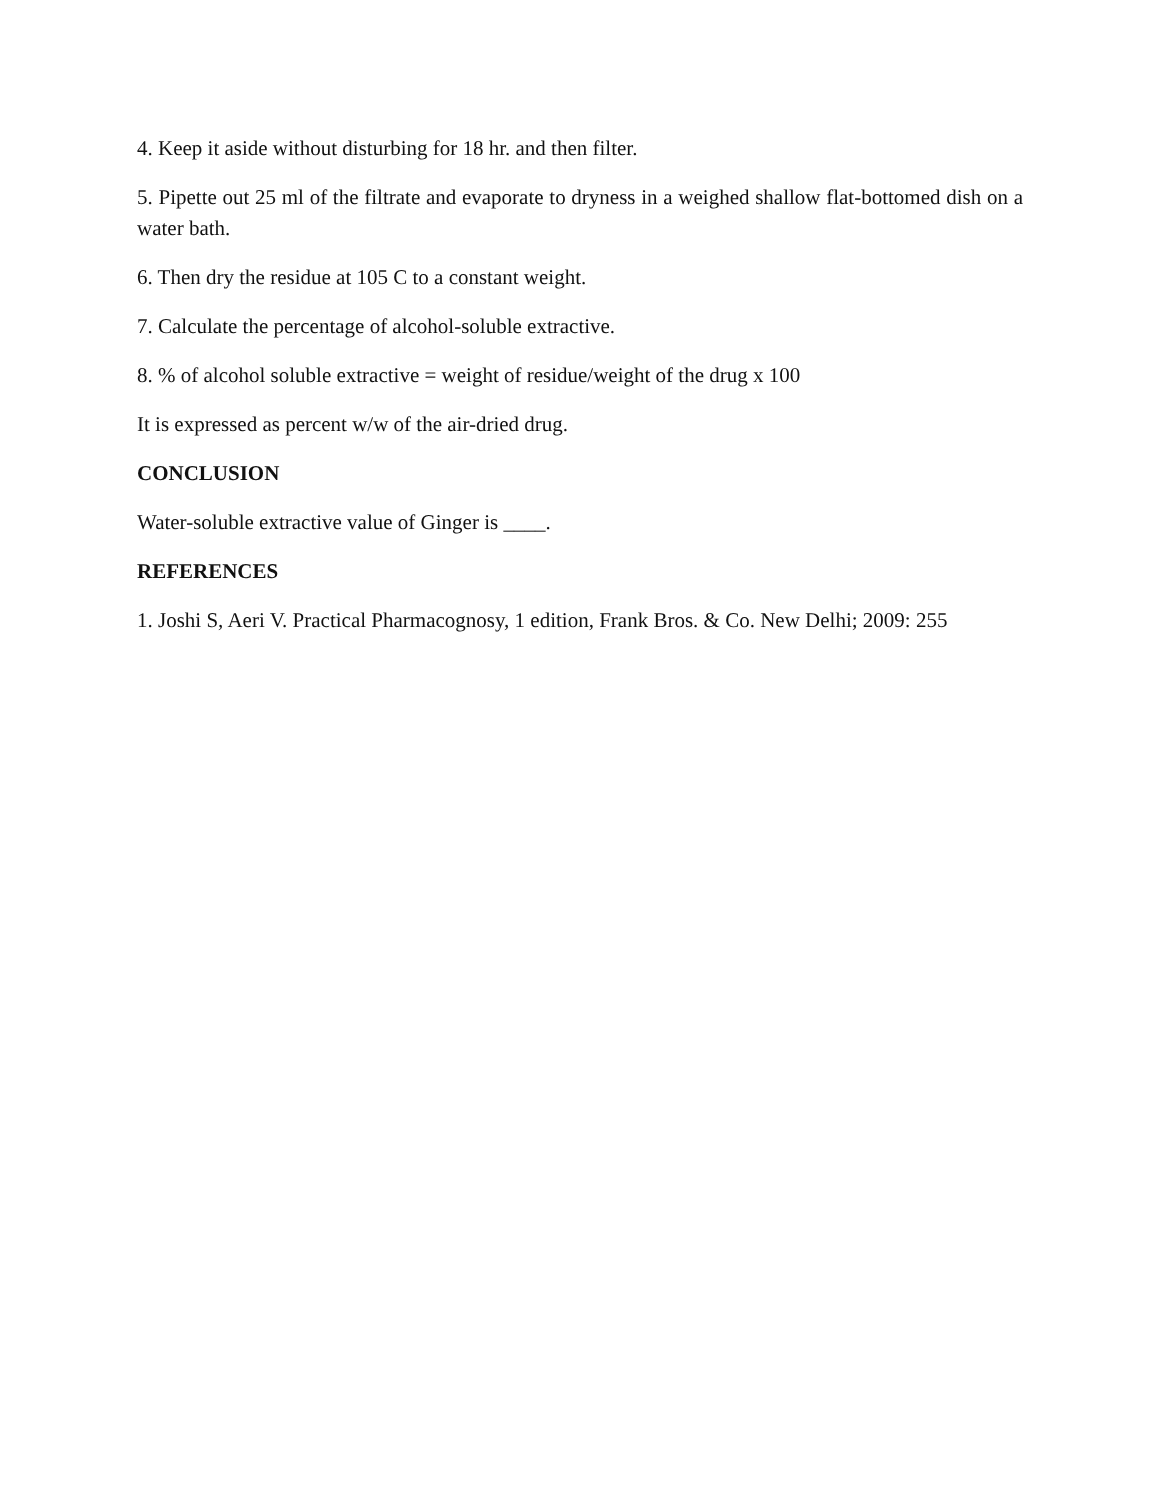4. Keep it aside without disturbing for 18 hr. and then filter.
5. Pipette out 25 ml of the filtrate and evaporate to dryness in a weighed shallow flat-bottomed dish on a water bath.
6. Then dry the residue at 105 C to a constant weight.
7. Calculate the percentage of alcohol-soluble extractive.
8. % of alcohol soluble extractive = weight of residue/weight of the drug x 100
It is expressed as percent w/w of the air-dried drug.
CONCLUSION
Water-soluble extractive value of Ginger is ____.
REFERENCES
1. Joshi S, Aeri V. Practical Pharmacognosy, 1 edition, Frank Bros. & Co. New Delhi; 2009: 255